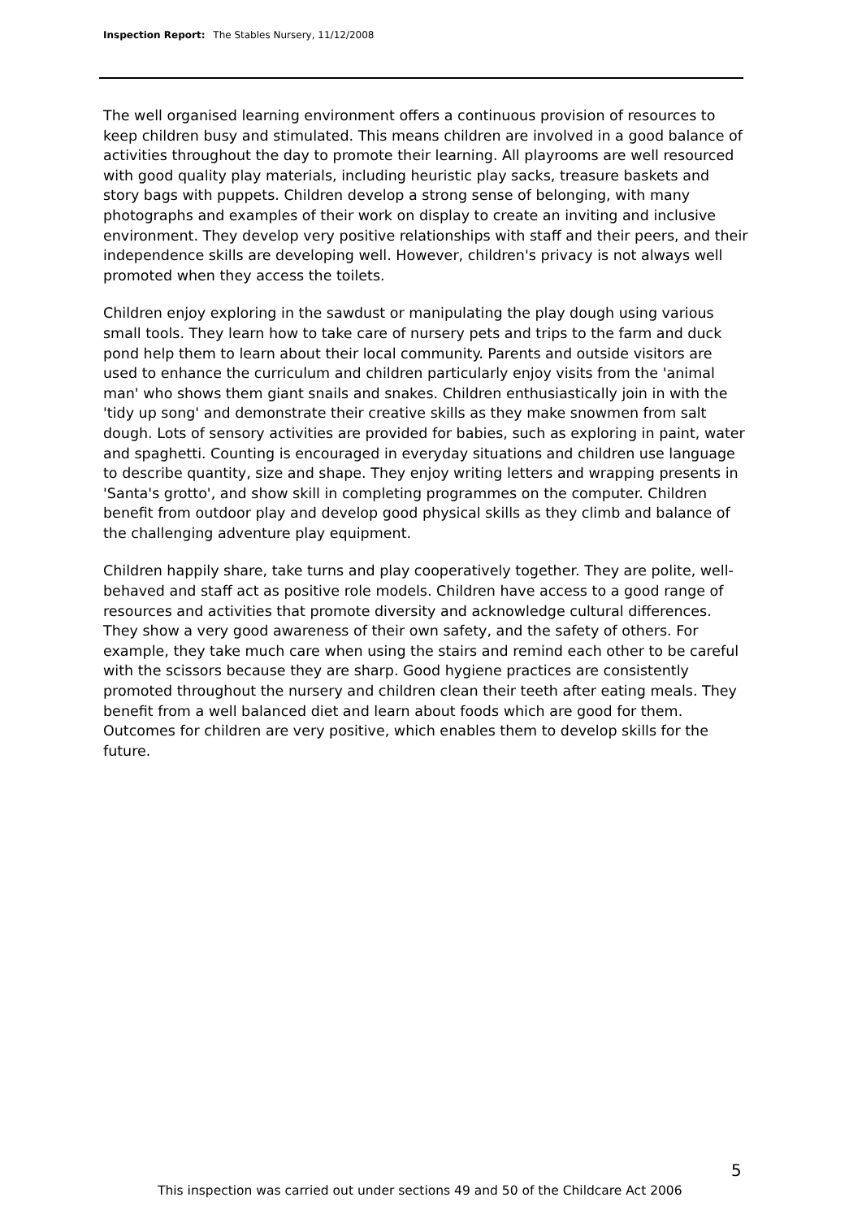Inspection Report: The Stables Nursery, 11/12/2008
The well organised learning environment offers a continuous provision of resources to keep children busy and stimulated. This means children are involved in a good balance of activities throughout the day to promote their learning. All playrooms are well resourced with good quality play materials, including heuristic play sacks, treasure baskets and story bags with puppets. Children develop a strong sense of belonging, with many photographs and examples of their work on display to create an inviting and inclusive environment. They develop very positive relationships with staff and their peers, and their independence skills are developing well. However, children's privacy is not always well promoted when they access the toilets.
Children enjoy exploring in the sawdust or manipulating the play dough using various small tools. They learn how to take care of nursery pets and trips to the farm and duck pond help them to learn about their local community. Parents and outside visitors are used to enhance the curriculum and children particularly enjoy visits from the 'animal man' who shows them giant snails and snakes. Children enthusiastically join in with the 'tidy up song' and demonstrate their creative skills as they make snowmen from salt dough. Lots of sensory activities are provided for babies, such as exploring in paint, water and spaghetti. Counting is encouraged in everyday situations and children use language to describe quantity, size and shape. They enjoy writing letters and wrapping presents in 'Santa's grotto', and show skill in completing programmes on the computer. Children benefit from outdoor play and develop good physical skills as they climb and balance of the challenging adventure play equipment.
Children happily share, take turns and play cooperatively together. They are polite, well-behaved and staff act as positive role models. Children have access to a good range of resources and activities that promote diversity and acknowledge cultural differences. They show a very good awareness of their own safety, and the safety of others. For example, they take much care when using the stairs and remind each other to be careful with the scissors because they are sharp. Good hygiene practices are consistently promoted throughout the nursery and children clean their teeth after eating meals. They benefit from a well balanced diet and learn about foods which are good for them. Outcomes for children are very positive, which enables them to develop skills for the future.
5
This inspection was carried out under sections 49 and 50 of the Childcare Act 2006